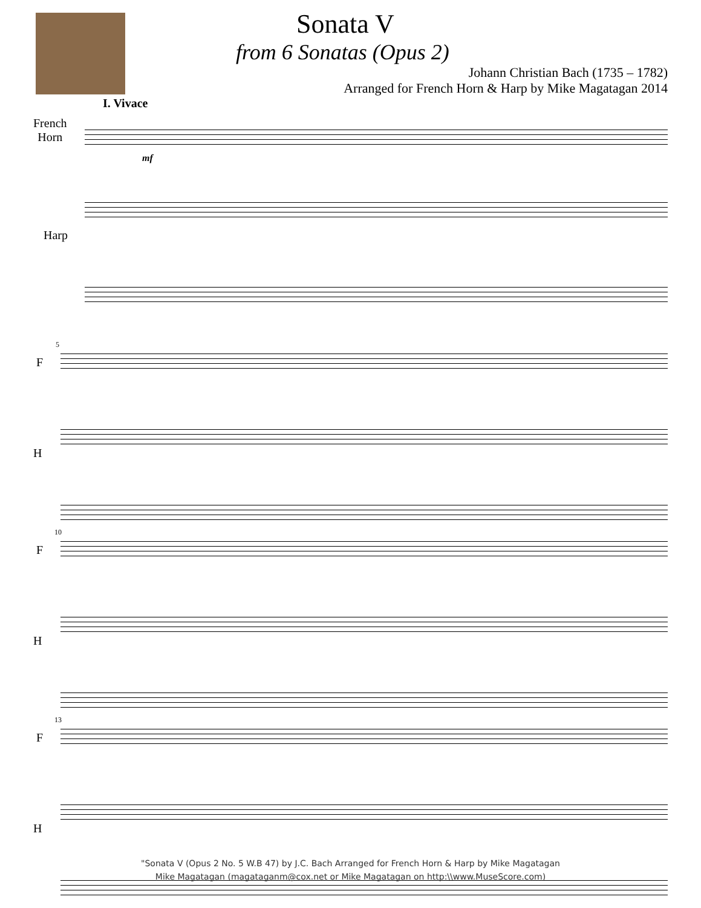Sonata V
from 6 Sonatas (Opus 2)
Johann Christian Bach (1735 – 1782)
Arranged for French Horn & Harp by Mike Magatagan 2014
I. Vivace
French
Horn
mf
Harp
5
F
H
10
F
H
13
F
H
"Sonata V (Opus 2 No. 5 W.B 47) by J.C. Bach Arranged for French Horn & Harp by Mike Magatagan
Mike Magatagan (magataganm@cox.net or Mike Magatagan on http:\\www.MuseScore.com)